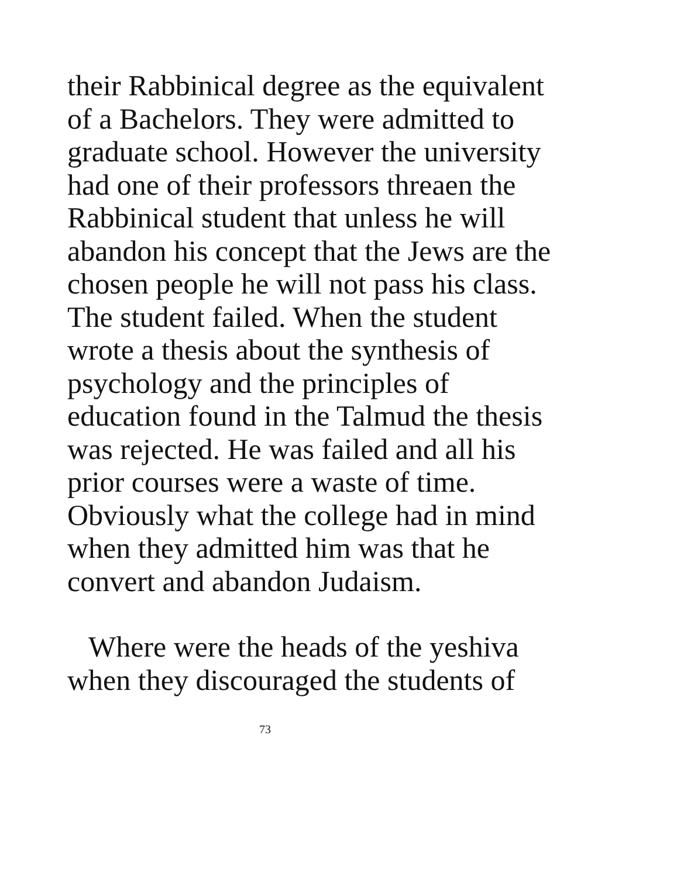their Rabbinical degree as the equivalent
of a Bachelors. They were admitted to
graduate school. However the university
had one of their professors threaen the
Rabbinical student that unless he will
abandon his concept that the Jews are the
chosen people he will not pass his class.
The student failed. When the student
wrote a thesis about the synthesis of
psychology and the principles of
education found in the Talmud the thesis
was rejected. He was failed and all his
prior courses were a waste of time.
Obviously what the college had in mind
when they admitted him was that he
convert and abandon Judaism.
Where were the heads of the yeshiva
when they discouraged the students of
73